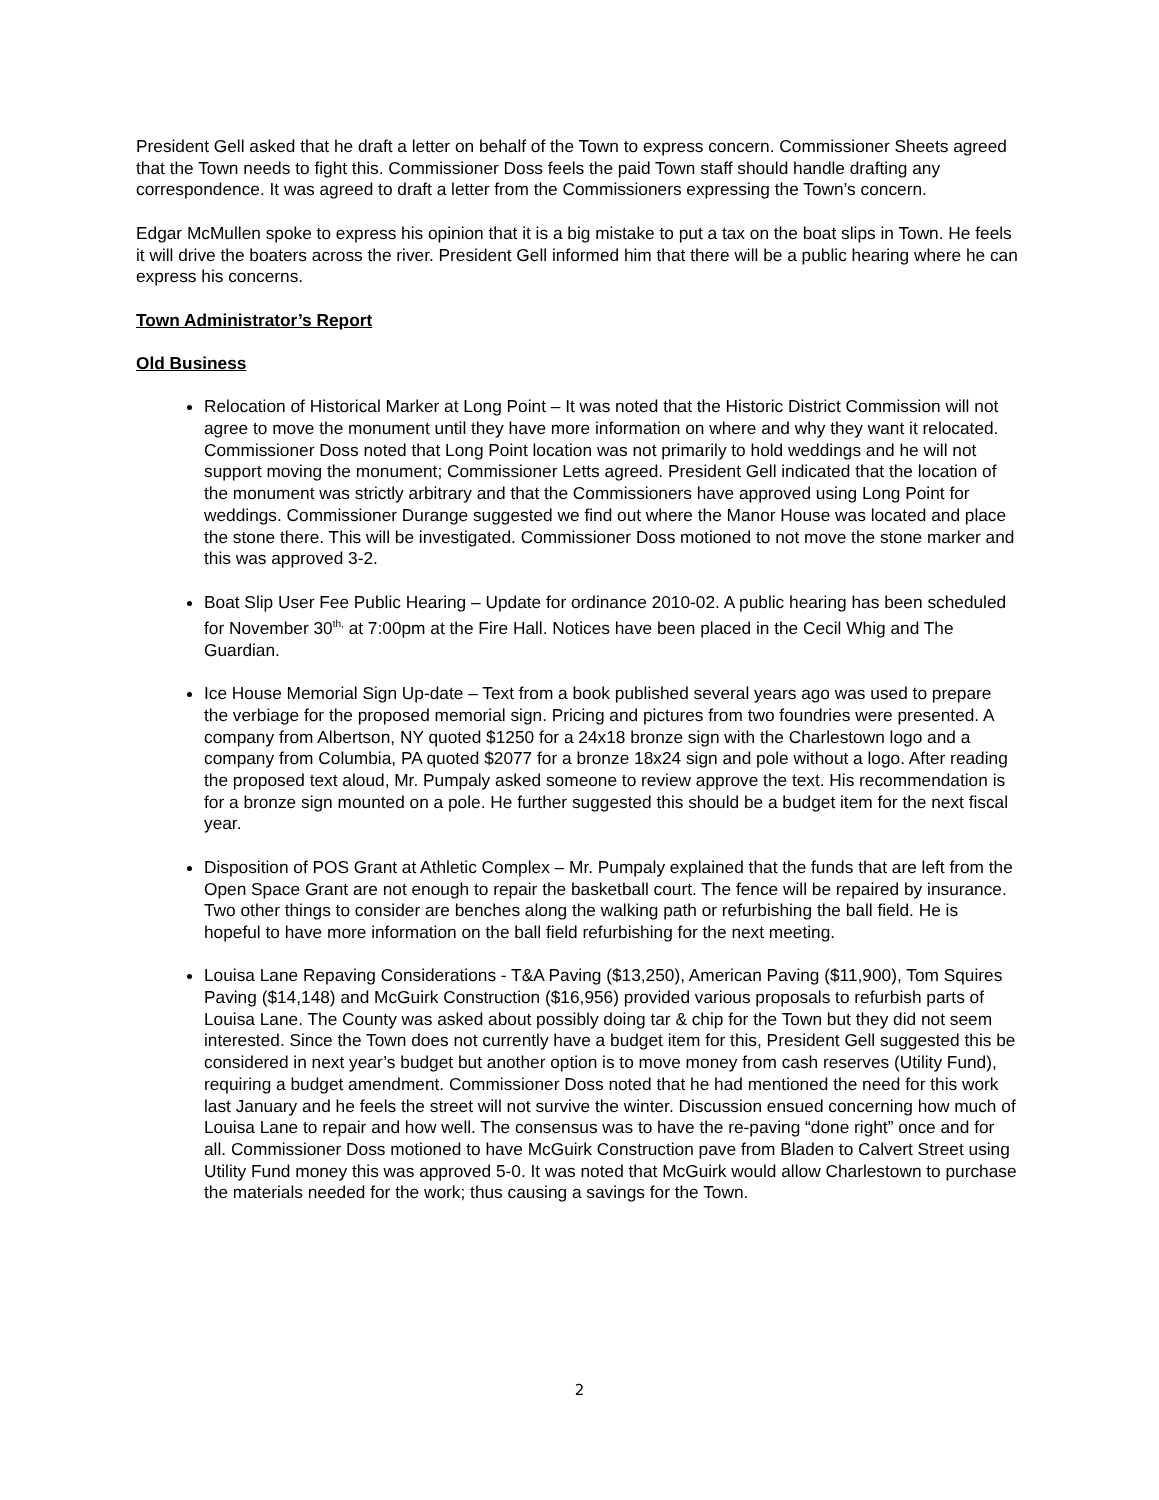President Gell asked that he draft a letter on behalf of the Town to express concern. Commissioner Sheets agreed that the Town needs to fight this. Commissioner Doss feels the paid Town staff should handle drafting any correspondence. It was agreed to draft a letter from the Commissioners expressing the Town’s concern.
Edgar McMullen spoke to express his opinion that it is a big mistake to put a tax on the boat slips in Town. He feels it will drive the boaters across the river. President Gell informed him that there will be a public hearing where he can express his concerns.
Town Administrator’s Report
Old Business
Relocation of Historical Marker at Long Point – It was noted that the Historic District Commission will not agree to move the monument until they have more information on where and why they want it relocated. Commissioner Doss noted that Long Point location was not primarily to hold weddings and he will not support moving the monument; Commissioner Letts agreed. President Gell indicated that the location of the monument was strictly arbitrary and that the Commissioners have approved using Long Point for weddings. Commissioner Durange suggested we find out where the Manor House was located and place the stone there. This will be investigated. Commissioner Doss motioned to not move the stone marker and this was approved 3-2.
Boat Slip User Fee Public Hearing – Update for ordinance 2010-02. A public hearing has been scheduled for November 30<sup>th,</sup> at 7:00pm at the Fire Hall. Notices have been placed in the Cecil Whig and The Guardian.
Ice House Memorial Sign Up-date – Text from a book published several years ago was used to prepare the verbiage for the proposed memorial sign. Pricing and pictures from two foundries were presented. A company from Albertson, NY quoted $1250 for a 24x18 bronze sign with the Charlestown logo and a company from Columbia, PA quoted $2077 for a bronze 18x24 sign and pole without a logo. After reading the proposed text aloud, Mr. Pumpaly asked someone to review approve the text. His recommendation is for a bronze sign mounted on a pole. He further suggested this should be a budget item for the next fiscal year.
Disposition of POS Grant at Athletic Complex – Mr. Pumpaly explained that the funds that are left from the Open Space Grant are not enough to repair the basketball court. The fence will be repaired by insurance. Two other things to consider are benches along the walking path or refurbishing the ball field. He is hopeful to have more information on the ball field refurbishing for the next meeting.
Louisa Lane Repaving Considerations - T&A Paving ($13,250), American Paving ($11,900), Tom Squires Paving ($14,148) and McGuirk Construction ($16,956) provided various proposals to refurbish parts of Louisa Lane. The County was asked about possibly doing tar & chip for the Town but they did not seem interested. Since the Town does not currently have a budget item for this, President Gell suggested this be considered in next year’s budget but another option is to move money from cash reserves (Utility Fund), requiring a budget amendment. Commissioner Doss noted that he had mentioned the need for this work last January and he feels the street will not survive the winter. Discussion ensued concerning how much of Louisa Lane to repair and how well. The consensus was to have the re-paving “done right” once and for all. Commissioner Doss motioned to have McGuirk Construction pave from Bladen to Calvert Street using Utility Fund money this was approved 5-0. It was noted that McGuirk would allow Charlestown to purchase the materials needed for the work; thus causing a savings for the Town.
2